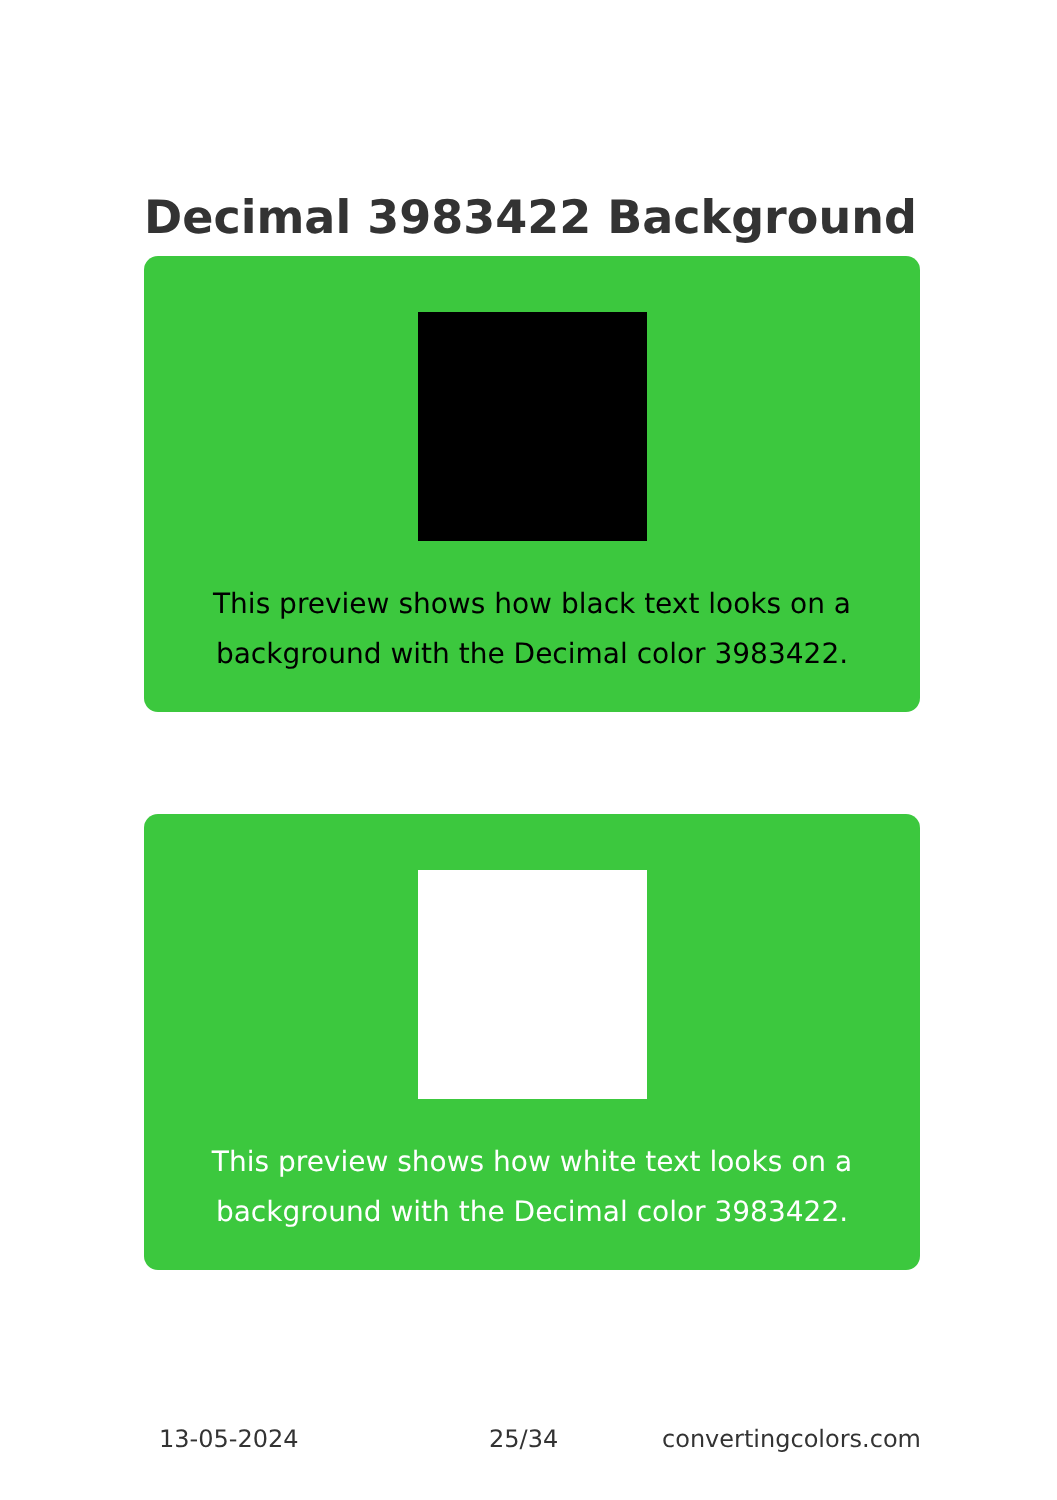Decimal 3983422 Background
This preview shows how black text looks on a
background with the Decimal color 3983422.
This preview shows how white text looks on a
background with the Decimal color 3983422.
13-05-2024 25/34 convertingcolors.com